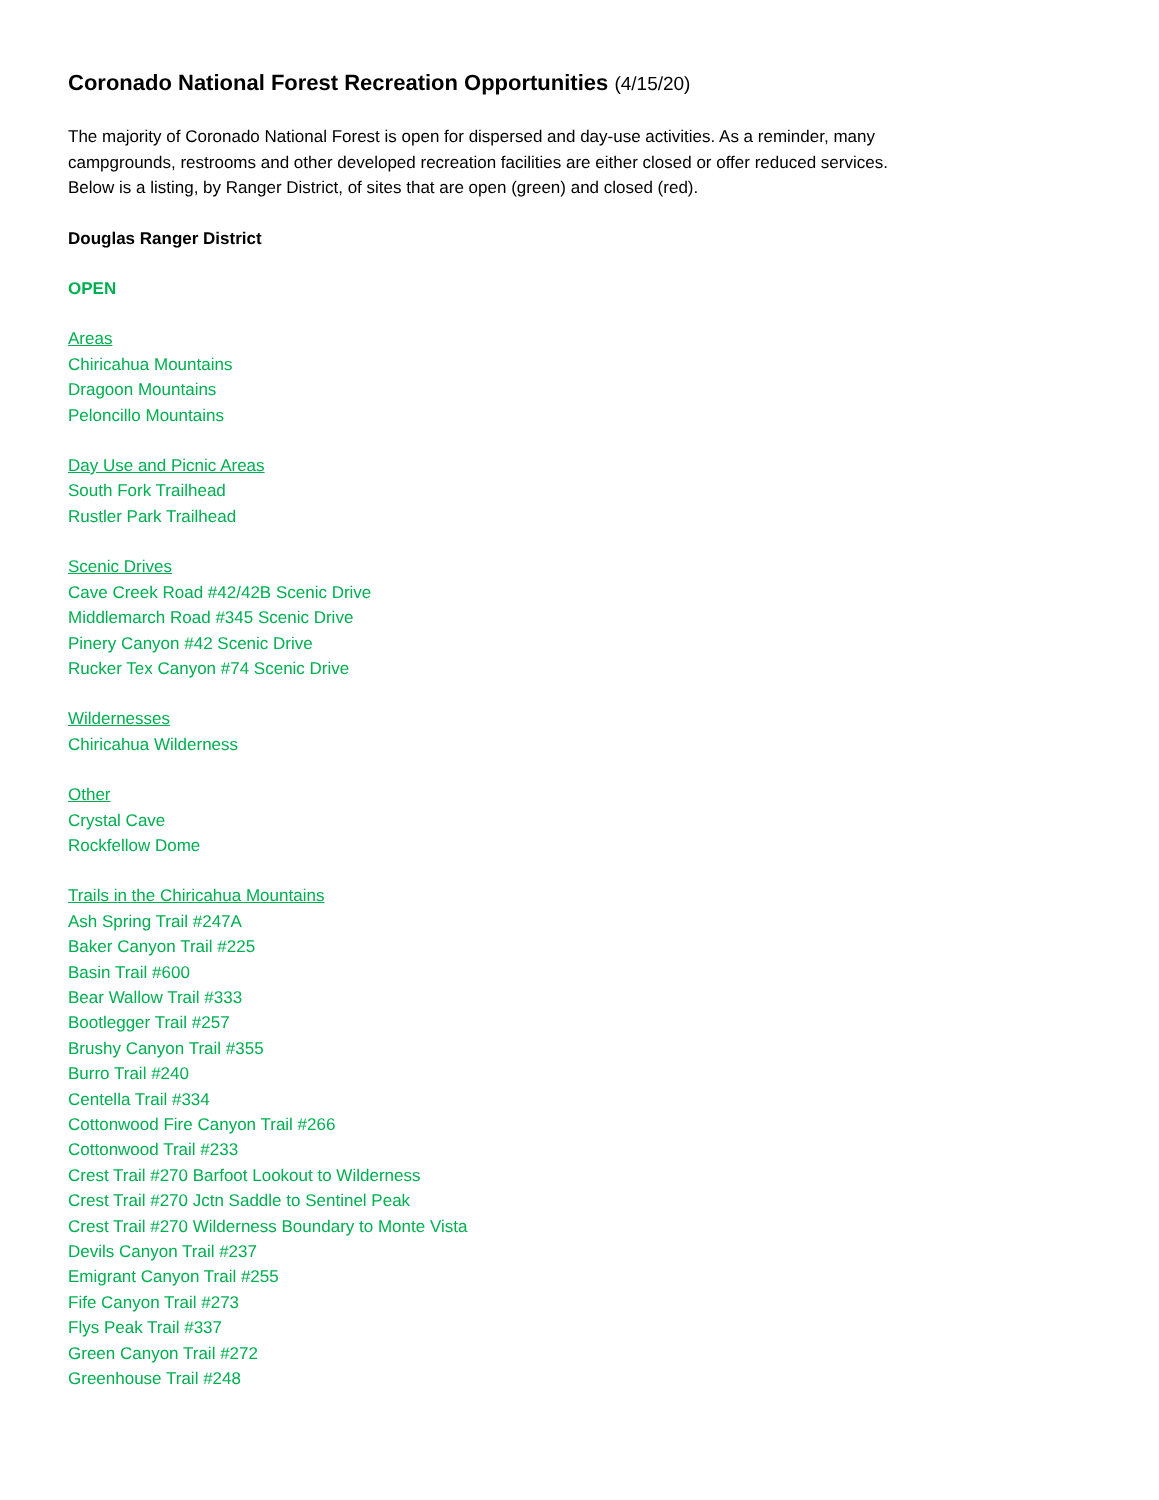Coronado National Forest Recreation Opportunities (4/15/20)
The majority of Coronado National Forest is open for dispersed and day-use activities. As a reminder, many
campgrounds, restrooms and other developed recreation facilities are either closed or offer reduced services.
Below is a listing, by Ranger District, of sites that are open (green) and closed (red).
Douglas Ranger District
OPEN
Areas
Chiricahua Mountains
Dragoon Mountains
Peloncillo Mountains
Day Use and Picnic Areas
South Fork Trailhead
Rustler Park Trailhead
Scenic Drives
Cave Creek Road #42/42B Scenic Drive
Middlemarch Road #345 Scenic Drive
Pinery Canyon #42 Scenic Drive
Rucker Tex Canyon #74 Scenic Drive
Wildernesses
Chiricahua Wilderness
Other
Crystal Cave
Rockfellow Dome
Trails in the Chiricahua Mountains
Ash Spring Trail #247A
Baker Canyon Trail #225
Basin Trail #600
Bear Wallow Trail #333
Bootlegger Trail #257
Brushy Canyon Trail #355
Burro Trail #240
Centella Trail #334
Cottonwood Fire Canyon Trail #266
Cottonwood Trail #233
Crest Trail #270 Barfoot Lookout to Wilderness
Crest Trail #270 Jctn Saddle to Sentinel Peak
Crest Trail #270 Wilderness Boundary to Monte Vista
Devils Canyon Trail #237
Emigrant Canyon Trail #255
Fife Canyon Trail #273
Flys Peak Trail #337
Green Canyon Trail #272
Greenhouse Trail #248